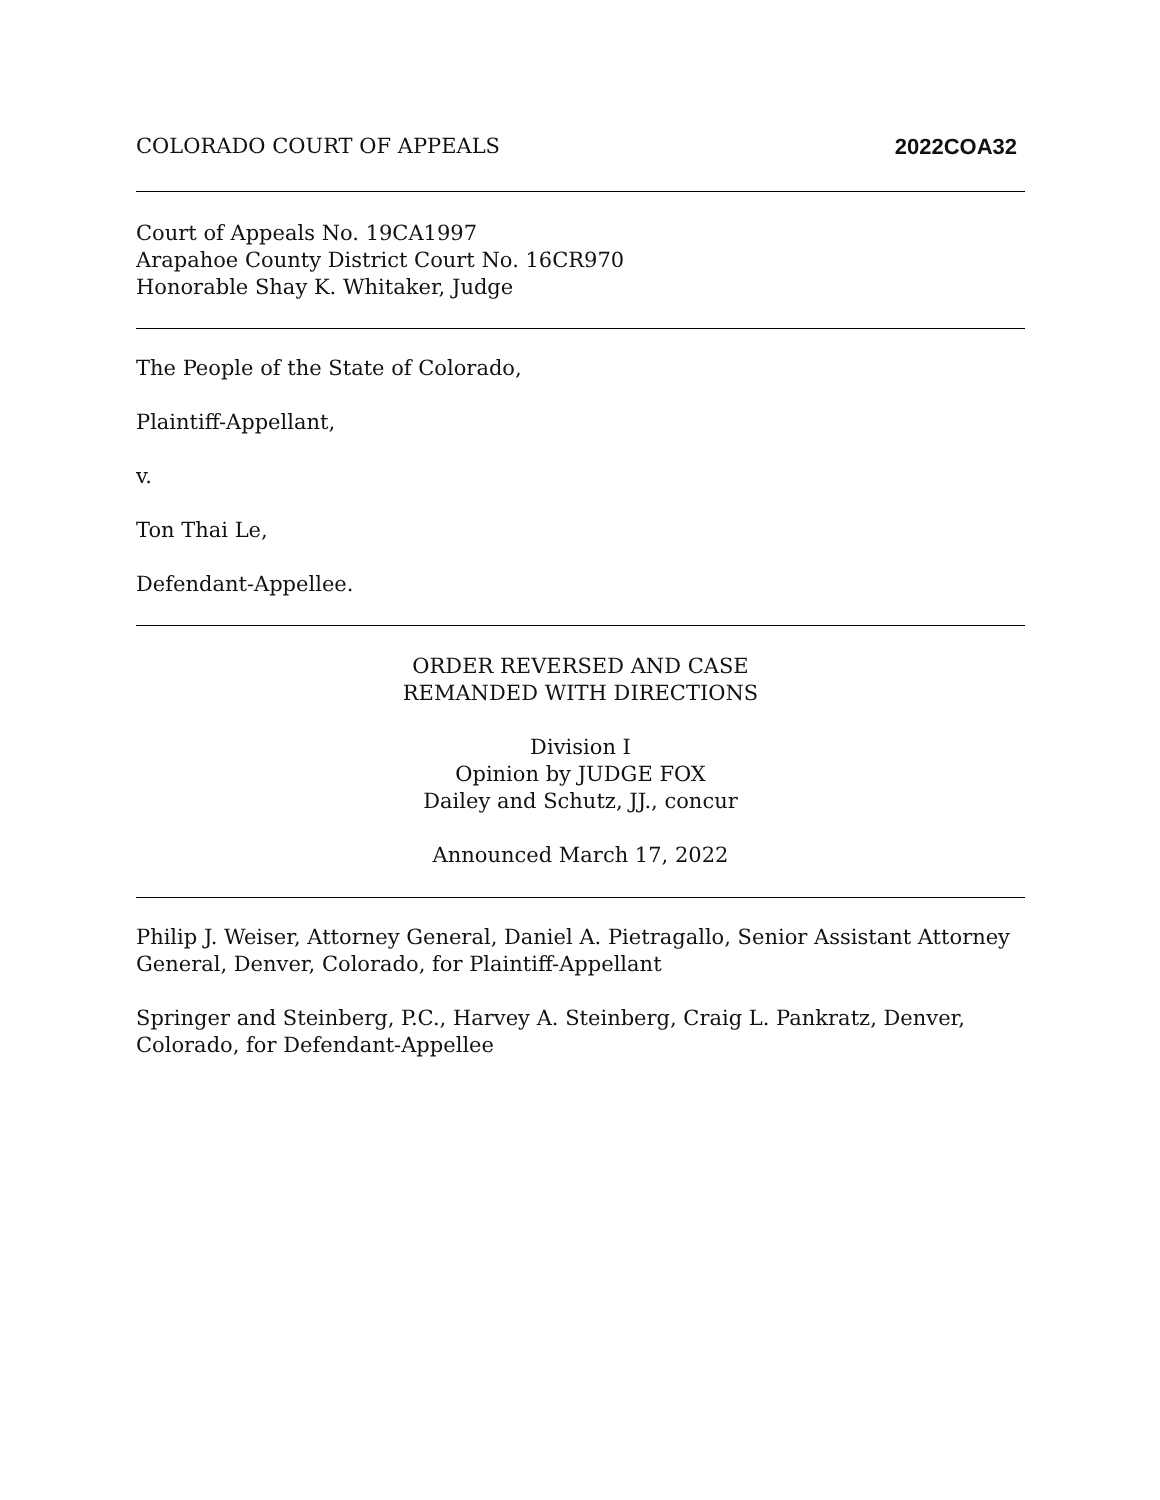COLORADO COURT OF APPEALS 2022COA32
Court of Appeals No. 19CA1997
Arapahoe County District Court No. 16CR970
Honorable Shay K. Whitaker, Judge
The People of the State of Colorado,
Plaintiff-Appellant,
v.
Ton Thai Le,
Defendant-Appellee.
ORDER REVERSED AND CASE
REMANDED WITH DIRECTIONS
Division I
Opinion by JUDGE FOX
Dailey and Schutz, JJ., concur
Announced March 17, 2022
Philip J. Weiser, Attorney General, Daniel A. Pietragallo, Senior Assistant Attorney General, Denver, Colorado, for Plaintiff-Appellant
Springer and Steinberg, P.C., Harvey A. Steinberg, Craig L. Pankratz, Denver, Colorado, for Defendant-Appellee